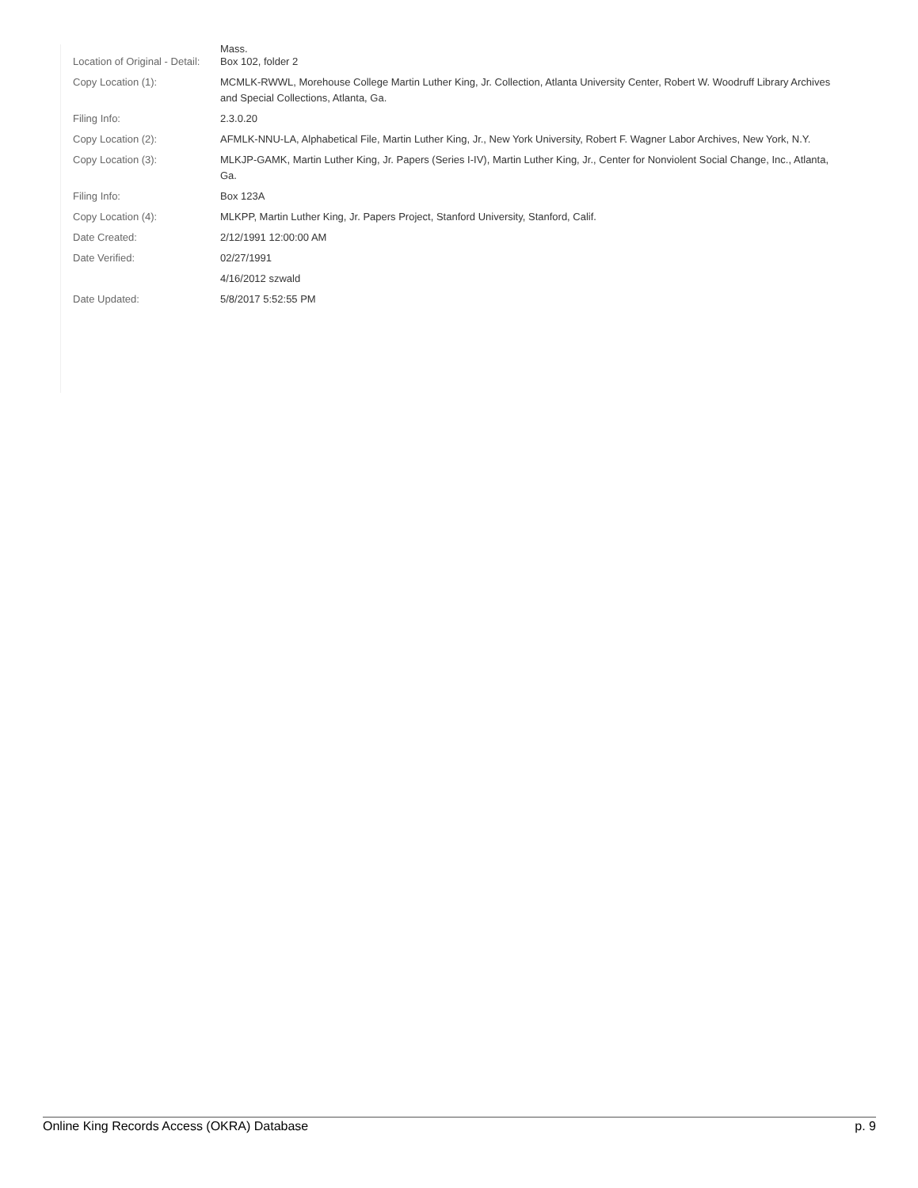Mass.
| Location of Original - Detail: | Box 102, folder 2 |
| Copy Location (1): | MCMLK-RWWL, Morehouse College Martin Luther King, Jr. Collection, Atlanta University Center, Robert W. Woodruff Library Archives and Special Collections, Atlanta, Ga. |
| Filing Info: | 2.3.0.20 |
| Copy Location (2): | AFMLK-NNU-LA, Alphabetical File, Martin Luther King, Jr., New York University, Robert F. Wagner Labor Archives, New York, N.Y. |
| Copy Location (3): | MLKJP-GAMK, Martin Luther King, Jr. Papers (Series I-IV), Martin Luther King, Jr., Center for Nonviolent Social Change, Inc., Atlanta, Ga. |
| Filing Info: | Box 123A |
| Copy Location (4): | MLKPP, Martin Luther King, Jr. Papers Project, Stanford University, Stanford, Calif. |
| Date Created: | 2/12/1991 12:00:00 AM |
| Date Verified: | 02/27/1991 |
| | 4/16/2012 szwald |
| Date Updated: | 5/8/2017 5:52:55 PM |
Online King Records Access (OKRA) Database p. 9